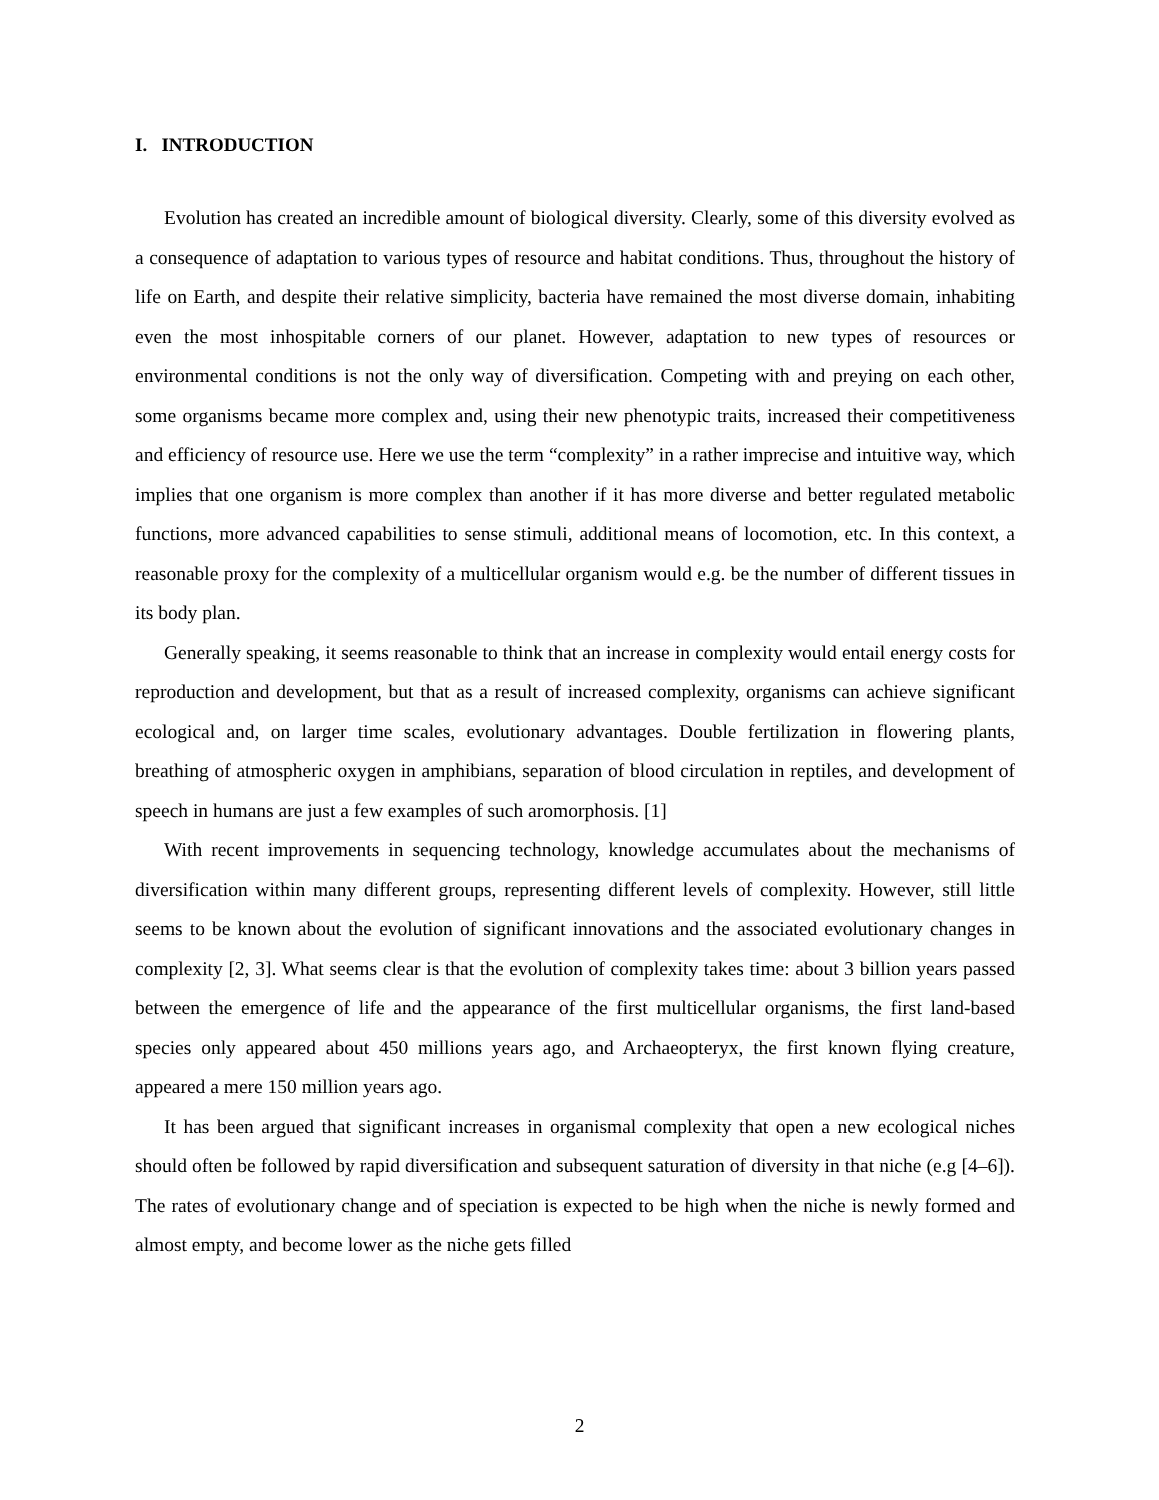I. INTRODUCTION
Evolution has created an incredible amount of biological diversity. Clearly, some of this diversity evolved as a consequence of adaptation to various types of resource and habitat conditions. Thus, throughout the history of life on Earth, and despite their relative simplicity, bacteria have remained the most diverse domain, inhabiting even the most inhospitable corners of our planet. However, adaptation to new types of resources or environmental conditions is not the only way of diversification. Competing with and preying on each other, some organisms became more complex and, using their new phenotypic traits, increased their competitiveness and efficiency of resource use. Here we use the term “complexity” in a rather imprecise and intuitive way, which implies that one organism is more complex than another if it has more diverse and better regulated metabolic functions, more advanced capabilities to sense stimuli, additional means of locomotion, etc. In this context, a reasonable proxy for the complexity of a multicellular organism would e.g. be the number of different tissues in its body plan.
Generally speaking, it seems reasonable to think that an increase in complexity would entail energy costs for reproduction and development, but that as a result of increased complexity, organisms can achieve significant ecological and, on larger time scales, evolutionary advantages. Double fertilization in flowering plants, breathing of atmospheric oxygen in amphibians, separation of blood circulation in reptiles, and development of speech in humans are just a few examples of such aromorphosis. [1]
With recent improvements in sequencing technology, knowledge accumulates about the mechanisms of diversification within many different groups, representing different levels of complexity. However, still little seems to be known about the evolution of significant innovations and the associated evolutionary changes in complexity [2, 3]. What seems clear is that the evolution of complexity takes time: about 3 billion years passed between the emergence of life and the appearance of the first multicellular organisms, the first land-based species only appeared about 450 millions years ago, and Archaeopteryx, the first known flying creature, appeared a mere 150 million years ago.
It has been argued that significant increases in organismal complexity that open a new ecological niches should often be followed by rapid diversification and subsequent saturation of diversity in that niche (e.g [4–6]). The rates of evolutionary change and of speciation is expected to be high when the niche is newly formed and almost empty, and become lower as the niche gets filled
2